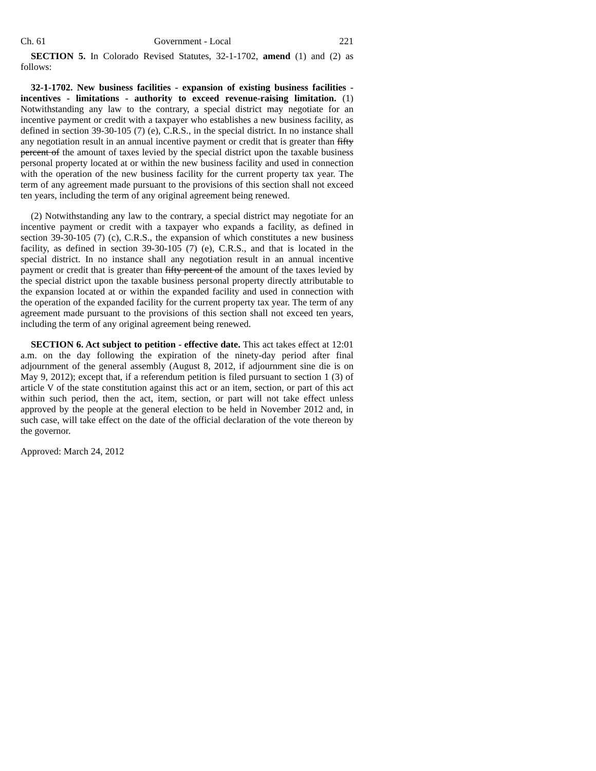Ch. 61 Government - Local 221
SECTION 5. In Colorado Revised Statutes, 32-1-1702, amend (1) and (2) as follows:
32-1-1702. New business facilities - expansion of existing business facilities - incentives - limitations - authority to exceed revenue-raising limitation. (1) Notwithstanding any law to the contrary, a special district may negotiate for an incentive payment or credit with a taxpayer who establishes a new business facility, as defined in section 39-30-105 (7) (e), C.R.S., in the special district. In no instance shall any negotiation result in an annual incentive payment or credit that is greater than fifty percent of the amount of taxes levied by the special district upon the taxable business personal property located at or within the new business facility and used in connection with the operation of the new business facility for the current property tax year. The term of any agreement made pursuant to the provisions of this section shall not exceed ten years, including the term of any original agreement being renewed.
(2) Notwithstanding any law to the contrary, a special district may negotiate for an incentive payment or credit with a taxpayer who expands a facility, as defined in section 39-30-105 (7) (c), C.R.S., the expansion of which constitutes a new business facility, as defined in section 39-30-105 (7) (e), C.R.S., and that is located in the special district. In no instance shall any negotiation result in an annual incentive payment or credit that is greater than fifty percent of the amount of the taxes levied by the special district upon the taxable business personal property directly attributable to the expansion located at or within the expanded facility and used in connection with the operation of the expanded facility for the current property tax year. The term of any agreement made pursuant to the provisions of this section shall not exceed ten years, including the term of any original agreement being renewed.
SECTION 6. Act subject to petition - effective date. This act takes effect at 12:01 a.m. on the day following the expiration of the ninety-day period after final adjournment of the general assembly (August 8, 2012, if adjournment sine die is on May 9, 2012); except that, if a referendum petition is filed pursuant to section 1 (3) of article V of the state constitution against this act or an item, section, or part of this act within such period, then the act, item, section, or part will not take effect unless approved by the people at the general election to be held in November 2012 and, in such case, will take effect on the date of the official declaration of the vote thereon by the governor.
Approved: March 24, 2012